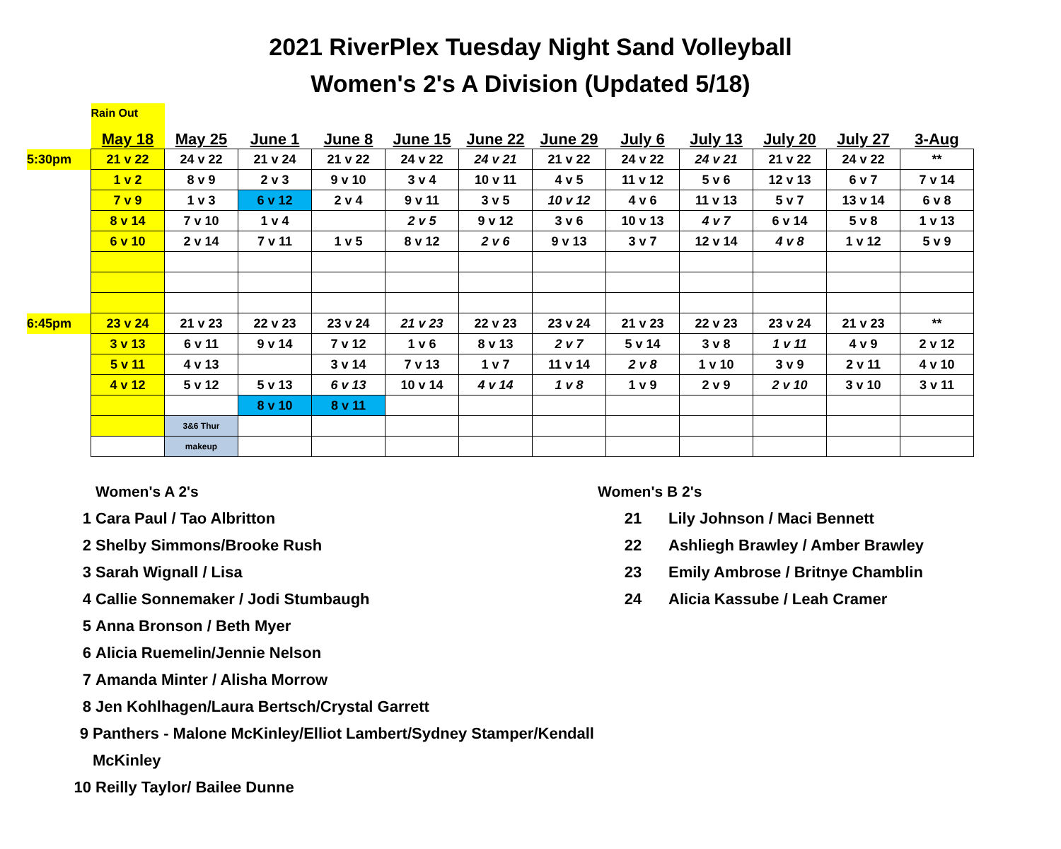2021 RiverPlex Tuesday Night Sand Volleyball
Women's 2's A Division (Updated 5/18)
| | Rain Out | | | | | | | | | | | |
| | May 18 | May 25 | June 1 | June 8 | June 15 | June 22 | June 29 | July 6 | July 13 | July 20 | July 27 | 3-Aug |
| 5:30pm | 21 v 22 | 24 v 22 | 21 v 24 | 21 v 22 | 24 v 22 | 24 v 21 | 21 v 22 | 24 v 22 | 24 v 21 | 21 v 22 | 24 v 22 | ** |
| | 1 v 2 | 8 v 9 | 2 v 3 | 9 v 10 | 3 v 4 | 10 v 11 | 4 v 5 | 11 v 12 | 5 v 6 | 12 v 13 | 6 v 7 | 7 v 14 |
| | 7 v 9 | 1 v 3 | 6 v 12 | 2 v 4 | 9 v 11 | 3 v 5 | 10 v 12 | 4 v 6 | 11 v 13 | 5 v 7 | 13 v 14 | 6 v 8 |
| | 8 v 14 | 7 v 10 | 1 v 4 | | 2 v 5 | 9 v 12 | 3 v 6 | 10 v 13 | 4 v 7 | 6 v 14 | 5 v 8 | 1 v 13 |
| | 6 v 10 | 2 v 14 | 7 v 11 | 1 v 5 | 8 v 12 | 2 v 6 | 9 v 13 | 3 v 7 | 12 v 14 | 4 v 8 | 1 v 12 | 5 v 9 |
| 6:45pm | 23 v 24 | 21 v 23 | 22 v 23 | 23 v 24 | 21 v 23 | 22 v 23 | 23 v 24 | 21 v 23 | 22 v 23 | 23 v 24 | 21 v 23 | ** |
| | 3 v 13 | 6 v 11 | 9 v 14 | 7 v 12 | 1 v 6 | 8 v 13 | 2 v 7 | 5 v 14 | 3 v 8 | 1 v 11 | 4 v 9 | 2 v 12 |
| | 5 v 11 | 4 v 13 | | 3 v 14 | 7 v 13 | 1 v 7 | 11 v 14 | 2 v 8 | 1 v 10 | 3 v 9 | 2 v 11 | 4 v 10 |
| | 4 v 12 | 5 v 12 | 5 v 13 | 6 v 13 | 10 v 14 | 4 v 14 | 1 v 8 | 1 v 9 | 2 v 9 | 2 v 10 | 3 v 10 | 3 v 11 |
| | | | 8 v 10 | 8 v 11 | | | | | | | | |
| | | 3&6 Thur | | | | | | | | | | |
| | | makeup | | | | | | | | | | |
Women's A 2's
1 Cara Paul / Tao Albritton
2 Shelby Simmons/Brooke Rush
3 Sarah Wignall / Lisa
4 Callie Sonnemaker / Jodi Stumbaugh
5 Anna Bronson / Beth Myer
6 Alicia Ruemelin/Jennie Nelson
7 Amanda Minter / Alisha Morrow
8 Jen Kohlhagen/Laura Bertsch/Crystal Garrett
9 Panthers - Malone McKinley/Elliot Lambert/Sydney Stamper/Kendall McKinley
10 Reilly Taylor/ Bailee Dunne
Women's B 2's
21 Lily Johnson / Maci Bennett
22 Ashliegh Brawley / Amber Brawley
23 Emily Ambrose / Britnye Chamblin
24 Alicia Kassube / Leah Cramer